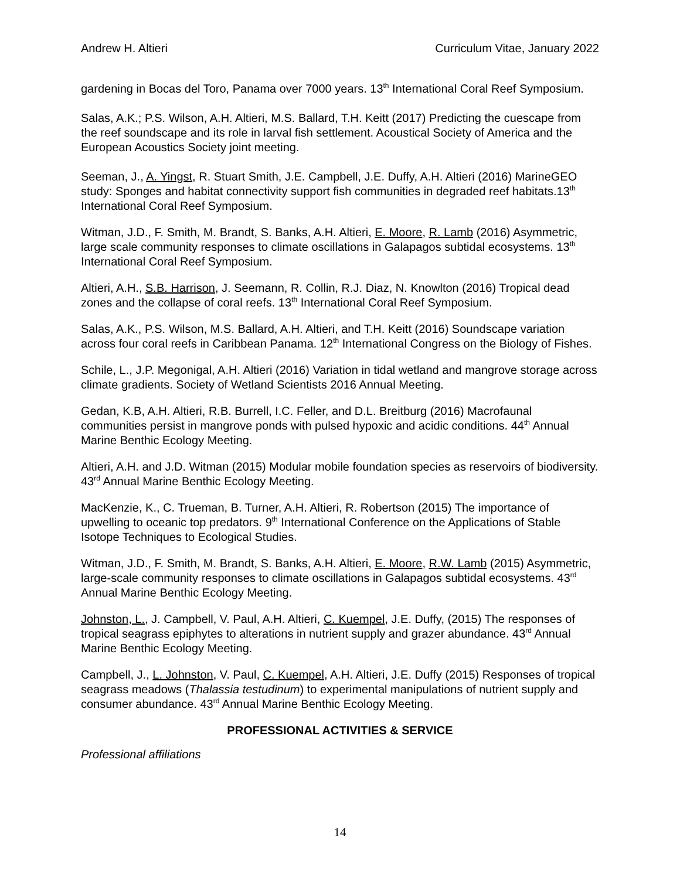Andrew H. Altieri Curriculum Vitae, January 2022
gardening in Bocas del Toro, Panama over 7000 years. 13<sup>th</sup> International Coral Reef Symposium.
Salas, A.K.; P.S. Wilson, A.H. Altieri, M.S. Ballard, T.H. Keitt (2017) Predicting the cuescape from the reef soundscape and its role in larval fish settlement. Acoustical Society of America and the European Acoustics Society joint meeting.
Seeman, J., A. Yingst, R. Stuart Smith, J.E. Campbell, J.E. Duffy, A.H. Altieri (2016) MarineGEO study: Sponges and habitat connectivity support fish communities in degraded reef habitats.13<sup>th</sup> International Coral Reef Symposium.
Witman, J.D., F. Smith, M. Brandt, S. Banks, A.H. Altieri, E. Moore, R. Lamb (2016) Asymmetric, large scale community responses to climate oscillations in Galapagos subtidal ecosystems. 13<sup>th</sup> International Coral Reef Symposium.
Altieri, A.H., S.B. Harrison, J. Seemann, R. Collin, R.J. Diaz, N. Knowlton (2016) Tropical dead zones and the collapse of coral reefs. 13<sup>th</sup> International Coral Reef Symposium.
Salas, A.K., P.S. Wilson, M.S. Ballard, A.H. Altieri, and T.H. Keitt (2016) Soundscape variation across four coral reefs in Caribbean Panama. 12<sup>th</sup> International Congress on the Biology of Fishes.
Schile, L., J.P. Megonigal, A.H. Altieri (2016) Variation in tidal wetland and mangrove storage across climate gradients. Society of Wetland Scientists 2016 Annual Meeting.
Gedan, K.B, A.H. Altieri, R.B. Burrell, I.C. Feller, and D.L. Breitburg (2016) Macrofaunal communities persist in mangrove ponds with pulsed hypoxic and acidic conditions. 44<sup>th</sup> Annual Marine Benthic Ecology Meeting.
Altieri, A.H. and J.D. Witman (2015) Modular mobile foundation species as reservoirs of biodiversity. 43<sup>rd</sup> Annual Marine Benthic Ecology Meeting.
MacKenzie, K., C. Trueman, B. Turner, A.H. Altieri, R. Robertson (2015) The importance of upwelling to oceanic top predators. 9<sup>th</sup> International Conference on the Applications of Stable Isotope Techniques to Ecological Studies.
Witman, J.D., F. Smith, M. Brandt, S. Banks, A.H. Altieri, E. Moore, R.W. Lamb (2015) Asymmetric, large-scale community responses to climate oscillations in Galapagos subtidal ecosystems. 43<sup>rd</sup> Annual Marine Benthic Ecology Meeting.
Johnston, L., J. Campbell, V. Paul, A.H. Altieri, C. Kuempel, J.E. Duffy, (2015) The responses of tropical seagrass epiphytes to alterations in nutrient supply and grazer abundance. 43<sup>rd</sup> Annual Marine Benthic Ecology Meeting.
Campbell, J., L. Johnston, V. Paul, C. Kuempel, A.H. Altieri, J.E. Duffy (2015) Responses of tropical seagrass meadows (Thalassia testudinum) to experimental manipulations of nutrient supply and consumer abundance. 43<sup>rd</sup> Annual Marine Benthic Ecology Meeting.
PROFESSIONAL ACTIVITIES & SERVICE
Professional affiliations
14